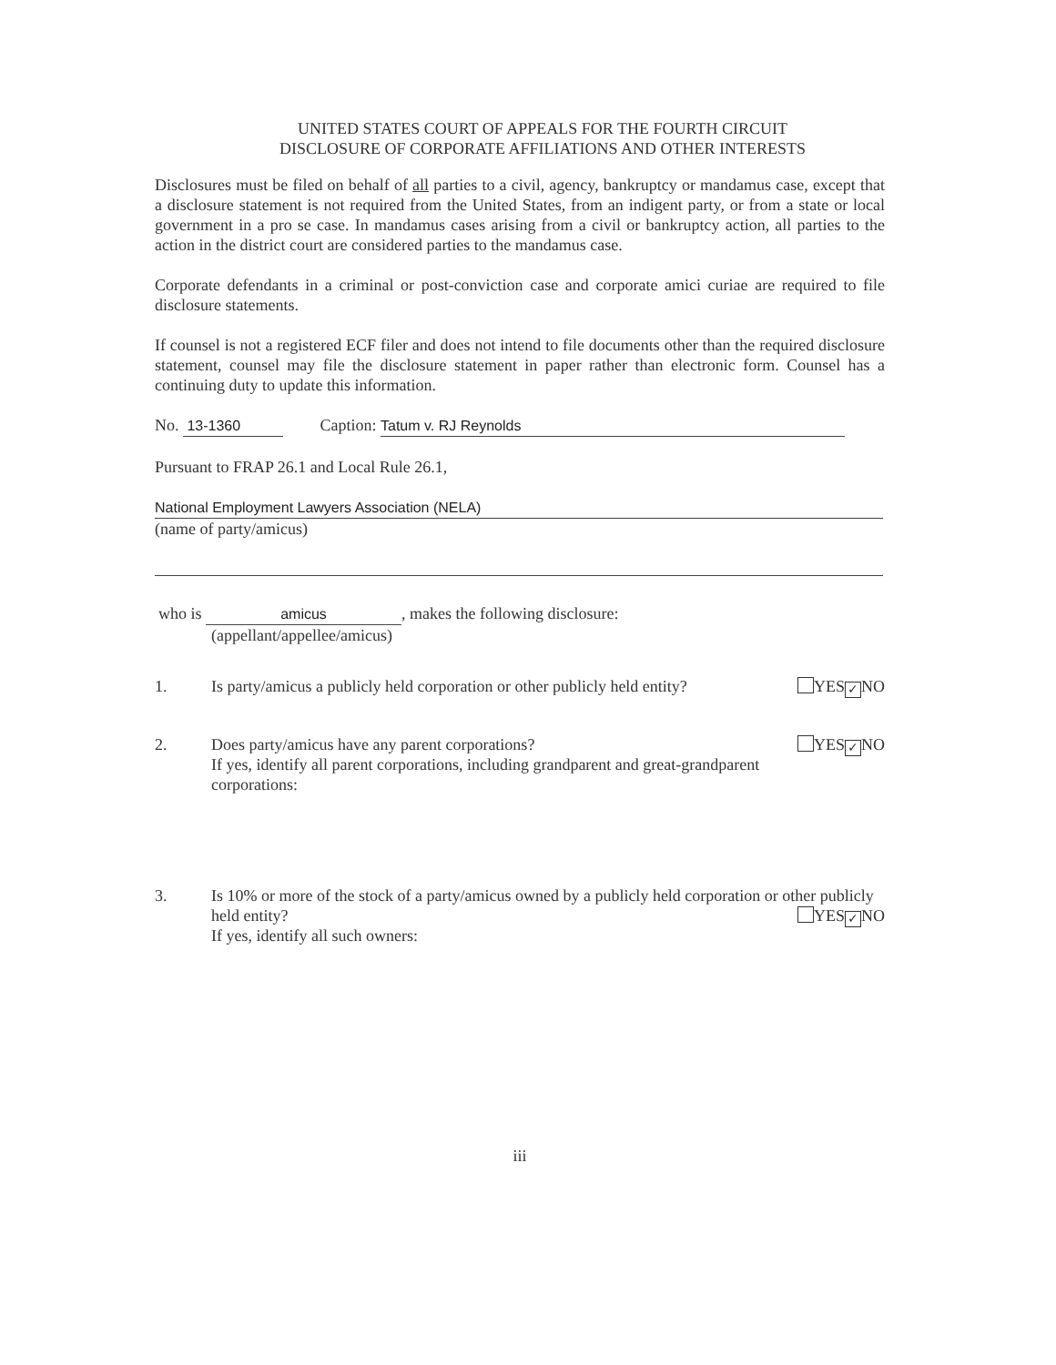UNITED STATES COURT OF APPEALS FOR THE FOURTH CIRCUIT
DISCLOSURE OF CORPORATE AFFILIATIONS AND OTHER INTERESTS
Disclosures must be filed on behalf of all parties to a civil, agency, bankruptcy or mandamus case, except that a disclosure statement is not required from the United States, from an indigent party, or from a state or local government in a pro se case. In mandamus cases arising from a civil or bankruptcy action, all parties to the action in the district court are considered parties to the mandamus case.
Corporate defendants in a criminal or post-conviction case and corporate amici curiae are required to file disclosure statements.
If counsel is not a registered ECF filer and does not intend to file documents other than the required disclosure statement, counsel may file the disclosure statement in paper rather than electronic form. Counsel has a continuing duty to update this information.
No. 13-1360 Caption: Tatum v. RJ Reynolds
Pursuant to FRAP 26.1 and Local Rule 26.1,
National Employment Lawyers Association (NELA)
(name of party/amicus)
who is amicus, makes the following disclosure:
(appellant/appellee/amicus)
1. Is party/amicus a publicly held corporation or other publicly held entity? YES ✓ NO
2. Does party/amicus have any parent corporations? YES ✓ NO
If yes, identify all parent corporations, including grandparent and great-grandparent corporations:
3. Is 10% or more of the stock of a party/amicus owned by a publicly held corporation or other publicly held entity? YES ✓ NO
If yes, identify all such owners:
iii